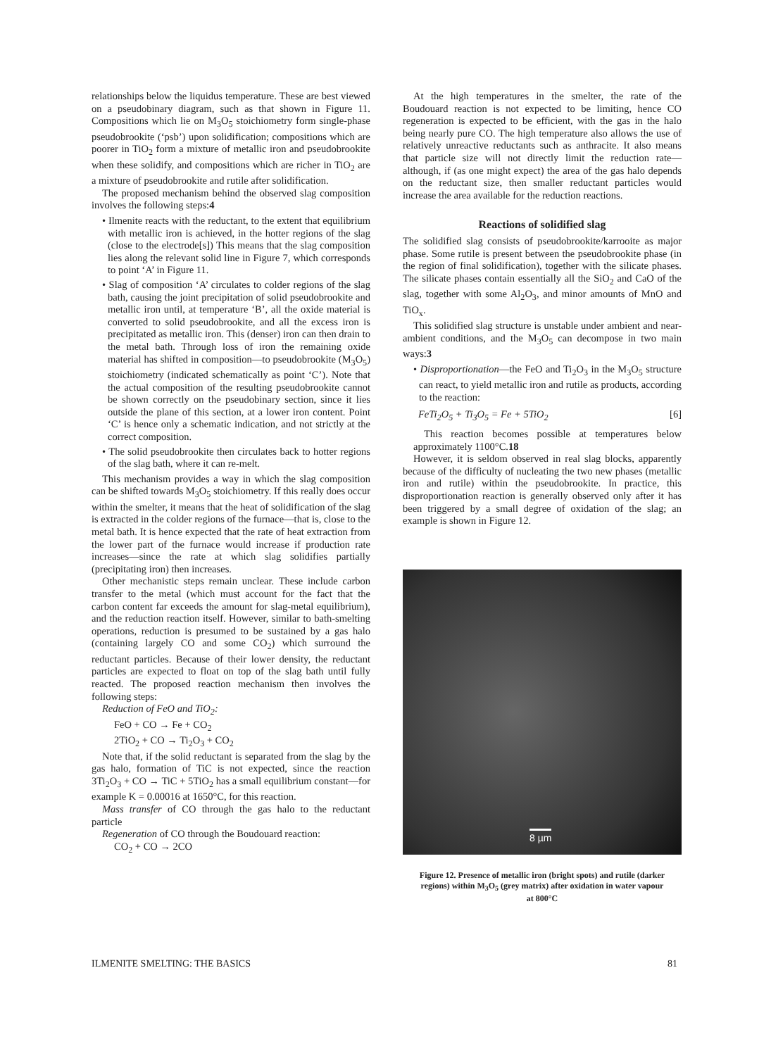relationships below the liquidus temperature. These are best viewed on a pseudobinary diagram, such as that shown in Figure 11. Compositions which lie on M<sub>3</sub>O<sub>5</sub> stoichiometry form single-phase pseudobrookite (‘psb’) upon solidification; compositions which are poorer in TiO<sub>2</sub> form a mixture of metallic iron and pseudobrookite when these solidify, and compositions which are richer in TiO<sub>2</sub> are a mixture of pseudobrookite and rutile after solidification.
The proposed mechanism behind the observed slag composition involves the following steps:4
• Ilmenite reacts with the reductant, to the extent that equilibrium with metallic iron is achieved, in the hotter regions of the slag (close to the electrode[s]) This means that the slag composition lies along the relevant solid line in Figure 7, which corresponds to point ‘A’ in Figure 11.
• Slag of composition ‘A’ circulates to colder regions of the slag bath, causing the joint precipitation of solid pseudobrookite and metallic iron until, at temperature ‘B’, all the oxide material is converted to solid pseudobrookite, and all the excess iron is precipitated as metallic iron. This (denser) iron can then drain to the metal bath. Through loss of iron the remaining oxide material has shifted in composition—to pseudobrookite (M<sub>3</sub>O<sub>5</sub>) stoichiometry (indicated schematically as point ‘C’). Note that the actual composition of the resulting pseudobrookite cannot be shown correctly on the pseudobinary section, since it lies outside the plane of this section, at a lower iron content. Point ‘C’ is hence only a schematic indication, and not strictly at the correct composition.
• The solid pseudobrookite then circulates back to hotter regions of the slag bath, where it can re-melt.
This mechanism provides a way in which the slag composition can be shifted towards M<sub>3</sub>O<sub>5</sub> stoichiometry. If this really does occur within the smelter, it means that the heat of solidification of the slag is extracted in the colder regions of the furnace—that is, close to the metal bath. It is hence expected that the rate of heat extraction from the lower part of the furnace would increase if production rate increases—since the rate at which slag solidifies partially (precipitating iron) then increases.
Other mechanistic steps remain unclear. These include carbon transfer to the metal (which must account for the fact that the carbon content far exceeds the amount for slag-metal equilibrium), and the reduction reaction itself. However, similar to bath-smelting operations, reduction is presumed to be sustained by a gas halo (containing largely CO and some CO<sub>2</sub>) which surround the reductant particles. Because of their lower density, the reductant particles are expected to float on top of the slag bath until fully reacted. The proposed reaction mechanism then involves the following steps:
Reduction of FeO and TiO<sub>2</sub>:
FeO + CO → Fe + CO<sub>2</sub>
2TiO<sub>2</sub> + CO → Ti<sub>2</sub>O<sub>3</sub> + CO<sub>2</sub>
Note that, if the solid reductant is separated from the slag by the gas halo, formation of TiC is not expected, since the reaction 3Ti<sub>2</sub>O<sub>3</sub> + CO → TiC + 5TiO<sub>2</sub> has a small equilibrium constant—for example K = 0.00016 at 1650°C, for this reaction.
Mass transfer of CO through the gas halo to the reductant particle
Regeneration of CO through the Boudouard reaction:
CO<sub>2</sub> + CO → 2CO
At the high temperatures in the smelter, the rate of the Boudouard reaction is not expected to be limiting, hence CO regeneration is expected to be efficient, with the gas in the halo being nearly pure CO. The high temperature also allows the use of relatively unreactive reductants such as anthracite. It also means that particle size will not directly limit the reduction rate—although, if (as one might expect) the area of the gas halo depends on the reductant size, then smaller reductant particles would increase the area available for the reduction reactions.
Reactions of solidified slag
The solidified slag consists of pseudobrookite/karrooite as major phase. Some rutile is present between the pseudobrookite phase (in the region of final solidification), together with the silicate phases. The silicate phases contain essentially all the SiO<sub>2</sub> and CaO of the slag, together with some Al<sub>2</sub>O<sub>3</sub>, and minor amounts of MnO and TiO<sub>x</sub>.
This solidified slag structure is unstable under ambient and near-ambient conditions, and the M<sub>3</sub>O<sub>5</sub> can decompose in two main ways:3
• Disproportionation—the FeO and Ti<sub>2</sub>O<sub>3</sub> in the M<sub>3</sub>O<sub>5</sub> structure can react, to yield metallic iron and rutile as products, according to the reaction:
FeTi<sub>2</sub>O<sub>5</sub> + Ti<sub>3</sub>O<sub>5</sub> = Fe + 5TiO<sub>2</sub> [6]
This reaction becomes possible at temperatures below approximately 1100°C.18
However, it is seldom observed in real slag blocks, apparently because of the difficulty of nucleating the two new phases (metallic iron and rutile) within the pseudobrookite. In practice, this disproportionation reaction is generally observed only after it has been triggered by a small degree of oxidation of the slag; an example is shown in Figure 12.
8 µm
Figure 12. Presence of metallic iron (bright spots) and rutile (darker regions) within M<sub>3</sub>O<sub>5</sub> (grey matrix) after oxidation in water vapour at 800°C
ILMENITE SMELTING: THE BASICS 81